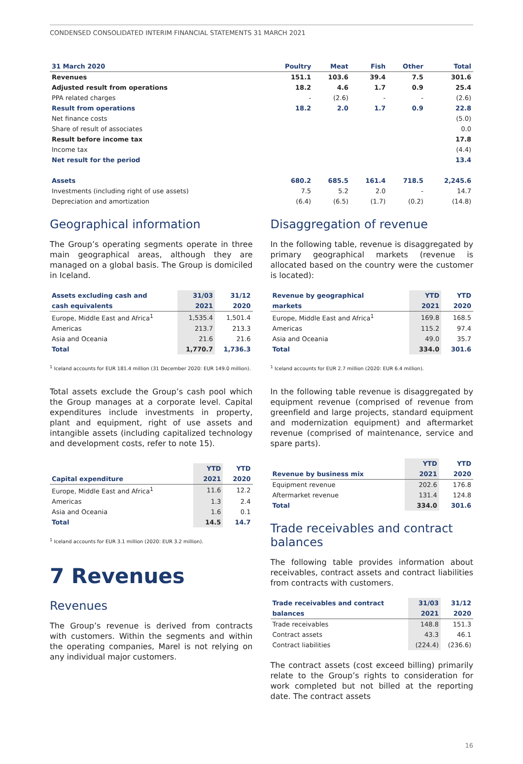CONDENSED CONSOLIDATED INTERIM FINANCIAL STATEMENTS 31 MARCH 2021
| 31 March 2020 | Poultry | Meat | Fish | Other | Total |
| --- | --- | --- | --- | --- | --- |
| Revenues | 151.1 | 103.6 | 39.4 | 7.5 | 301.6 |
| Adjusted result from operations | 18.2 | 4.6 | 1.7 | 0.9 | 25.4 |
| PPA related charges | - | (2.6) | - | - | (2.6) |
| Result from operations | 18.2 | 2.0 | 1.7 | 0.9 | 22.8 |
| Net finance costs | | | | | (5.0) |
| Share of result of associates | | | | | 0.0 |
| Result before income tax | | | | | 17.8 |
| Income tax | | | | | (4.4) |
| Net result for the period | | | | | 13.4 |
| Assets | 680.2 | 685.5 | 161.4 | 718.5 | 2,245.6 |
| Investments (including right of use assets) | 7.5 | 5.2 | 2.0 | - | 14.7 |
| Depreciation and amortization | (6.4) | (6.5) | (1.7) | (0.2) | (14.8) |
Geographical information
The Group’s operating segments operate in three main geographical areas, although they are managed on a global basis. The Group is domiciled in Iceland.
| Assets excluding cash and | 31/03 | 31/12 |
| --- | --- | --- |
| cash equivalents | 2021 | 2020 |
| Europe, Middle East and Africa<sup>1</sup> | 1,535.4 | 1,501.4 |
| Americas | 213.7 | 213.3 |
| Asia and Oceania | 21.6 | 21.6 |
| Total | 1,770.7 | 1,736.3 |
<sup>1</sup> Iceland accounts for EUR 181.4 million (31 December 2020: EUR 149.0 million).
Total assets exclude the Group’s cash pool which the Group manages at a corporate level. Capital expenditures include investments in property, plant and equipment, right of use assets and intangible assets (including capitalized technology and development costs, refer to note 15).
| | YTD | YTD |
| --- | --- | --- |
| Capital expenditure | 2021 | 2020 |
| Europe, Middle East and Africa<sup>1</sup> | 11.6 | 12.2 |
| Americas | 1.3 | 2.4 |
| Asia and Oceania | 1.6 | 0.1 |
| Total | 14.5 | 14.7 |
<sup>1</sup> Iceland accounts for EUR 3.1 million (2020: EUR 3.2 million).
7 Revenues
Revenues
The Group’s revenue is derived from contracts with customers. Within the segments and within the operating companies, Marel is not relying on any individual major customers.
Disaggregation of revenue
In the following table, revenue is disaggregated by primary geographical markets (revenue is allocated based on the country were the customer is located):
| Revenue by geographical | YTD | YTD |
| --- | --- | --- |
| markets | 2021 | 2020 |
| Europe, Middle East and Africa<sup>1</sup> | 169.8 | 168.5 |
| Americas | 115.2 | 97.4 |
| Asia and Oceania | 49.0 | 35.7 |
| Total | 334.0 | 301.6 |
<sup>1</sup> Iceland accounts for EUR 2.7 million (2020: EUR 6.4 million).
In the following table revenue is disaggregated by equipment revenue (comprised of revenue from greenfield and large projects, standard equipment and modernization equipment) and aftermarket revenue (comprised of maintenance, service and spare parts).
| | YTD | YTD |
| --- | --- | --- |
| Revenue by business mix | 2021 | 2020 |
| Equipment revenue | 202.6 | 176.8 |
| Aftermarket revenue | 131.4 | 124.8 |
| Total | 334.0 | 301.6 |
Trade receivables and contract balances
The following table provides information about receivables, contract assets and contract liabilities from contracts with customers.
| Trade receivables and contract | 31/03 | 31/12 |
| --- | --- | --- |
| balances | 2021 | 2020 |
| Trade receivables | 148.8 | 151.3 |
| Contract assets | 43.3 | 46.1 |
| Contract liabilities | (224.4) | (236.6) |
The contract assets (cost exceed billing) primarily relate to the Group’s rights to consideration for work completed but not billed at the reporting date. The contract assets
16